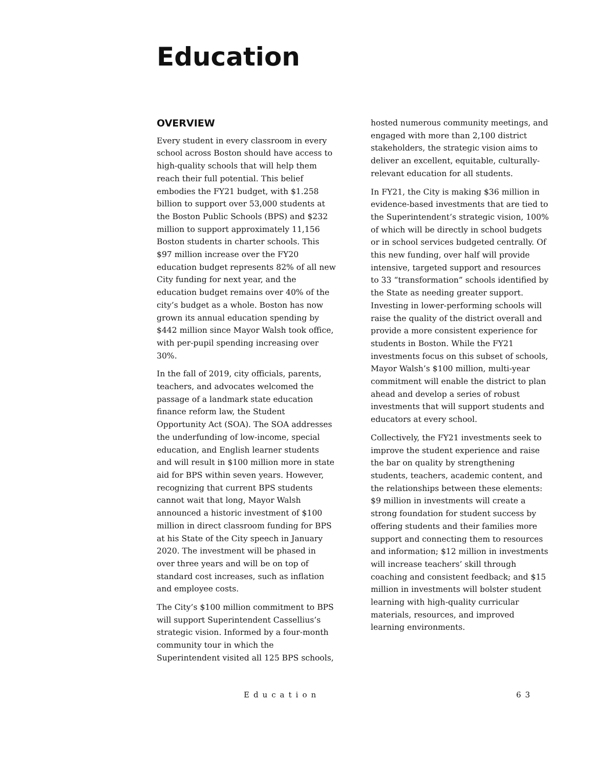Education
OVERVIEW
Every student in every classroom in every school across Boston should have access to high-quality schools that will help them reach their full potential. This belief embodies the FY21 budget, with $1.258 billion to support over 53,000 students at the Boston Public Schools (BPS) and $232 million to support approximately 11,156 Boston students in charter schools. This $97 million increase over the FY20 education budget represents 82% of all new City funding for next year, and the education budget remains over 40% of the city’s budget as a whole. Boston has now grown its annual education spending by $442 million since Mayor Walsh took office, with per-pupil spending increasing over 30%.
In the fall of 2019, city officials, parents, teachers, and advocates welcomed the passage of a landmark state education finance reform law, the Student Opportunity Act (SOA). The SOA addresses the underfunding of low-income, special education, and English learner students and will result in $100 million more in state aid for BPS within seven years. However, recognizing that current BPS students cannot wait that long, Mayor Walsh announced a historic investment of $100 million in direct classroom funding for BPS at his State of the City speech in January 2020. The investment will be phased in over three years and will be on top of standard cost increases, such as inflation and employee costs.
The City’s $100 million commitment to BPS will support Superintendent Cassellius’s strategic vision. Informed by a four-month community tour in which the Superintendent visited all 125 BPS schools,
hosted numerous community meetings, and engaged with more than 2,100 district stakeholders, the strategic vision aims to deliver an excellent, equitable, culturally-relevant education for all students.
In FY21, the City is making $36 million in evidence-based investments that are tied to the Superintendent’s strategic vision, 100% of which will be directly in school budgets or in school services budgeted centrally. Of this new funding, over half will provide intensive, targeted support and resources to 33 “transformation” schools identified by the State as needing greater support. Investing in lower-performing schools will raise the quality of the district overall and provide a more consistent experience for students in Boston. While the FY21 investments focus on this subset of schools, Mayor Walsh’s $100 million, multi-year commitment will enable the district to plan ahead and develop a series of robust investments that will support students and educators at every school.
Collectively, the FY21 investments seek to improve the student experience and raise the bar on quality by strengthening students, teachers, academic content, and the relationships between these elements: $9 million in investments will create a strong foundation for student success by offering students and their families more support and connecting them to resources and information; $12 million in investments will increase teachers’ skill through coaching and consistent feedback; and $15 million in investments will bolster student learning with high-quality curricular materials, resources, and improved learning environments.
Education 63